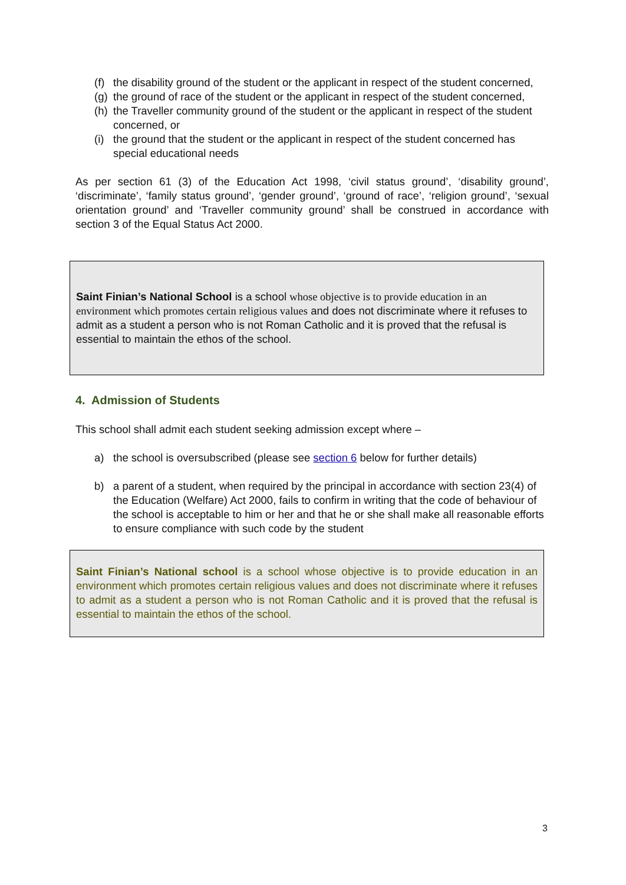(f) the disability ground of the student or the applicant in respect of the student concerned,
(g) the ground of race of the student or the applicant in respect of the student concerned,
(h) the Traveller community ground of the student or the applicant in respect of the student concerned, or
(i) the ground that the student or the applicant in respect of the student concerned has special educational needs
As per section 61 (3) of the Education Act 1998, ‘civil status ground’, ‘disability ground’, ‘discriminate’, ‘family status ground’, ‘gender ground’, ‘ground of race’, ‘religion ground’, ‘sexual orientation ground’ and ‘Traveller community ground’ shall be construed in accordance with section 3 of the Equal Status Act 2000.
Saint Finian’s National School is a school whose objective is to provide education in an environment which promotes certain religious values and does not discriminate where it refuses to admit as a student a person who is not Roman Catholic and it is proved that the refusal is essential to maintain the ethos of the school.
4. Admission of Students
This school shall admit each student seeking admission except where –
a) the school is oversubscribed (please see section 6 below for further details)
b) a parent of a student, when required by the principal in accordance with section 23(4) of the Education (Welfare) Act 2000, fails to confirm in writing that the code of behaviour of the school is acceptable to him or her and that he or she shall make all reasonable efforts to ensure compliance with such code by the student
Saint Finian’s National school is a school whose objective is to provide education in an environment which promotes certain religious values and does not discriminate where it refuses to admit as a student a person who is not Roman Catholic and it is proved that the refusal is essential to maintain the ethos of the school.
3